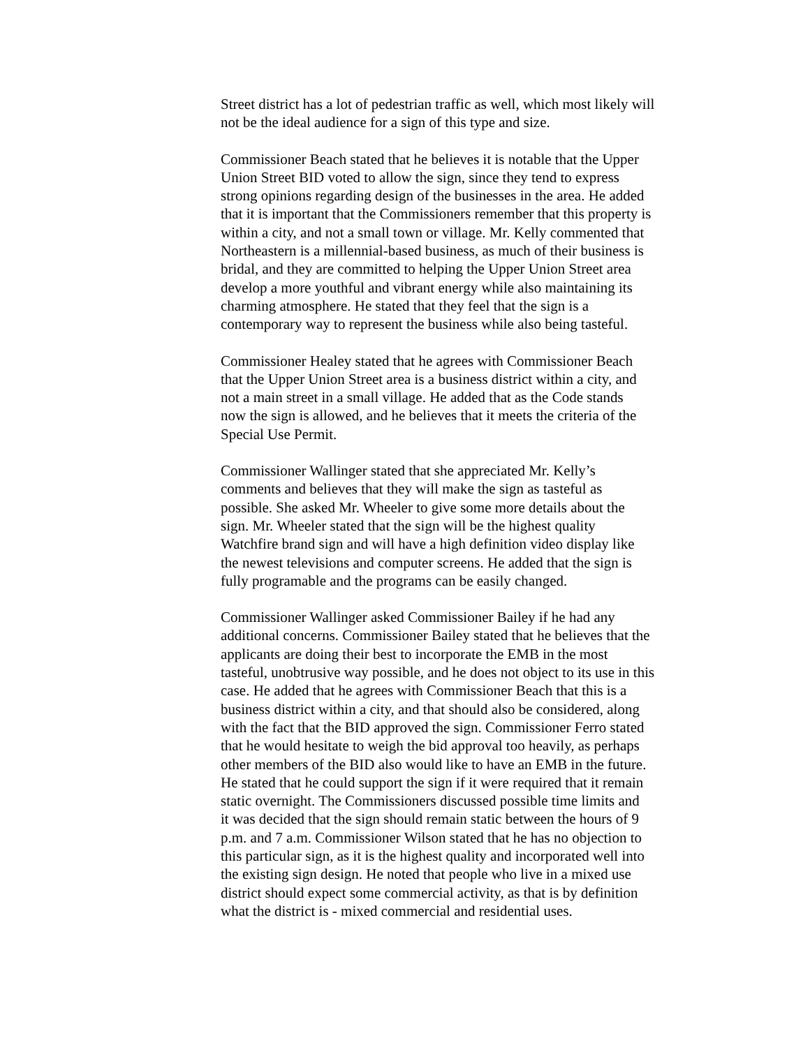Street district has a lot of pedestrian traffic as well, which most likely will not be the ideal audience for a sign of this type and size.
Commissioner Beach stated that he believes it is notable that the Upper Union Street BID voted to allow the sign, since they tend to express strong opinions regarding design of the businesses in the area. He added that it is important that the Commissioners remember that this property is within a city, and not a small town or village. Mr. Kelly commented that Northeastern is a millennial-based business, as much of their business is bridal, and they are committed to helping the Upper Union Street area develop a more youthful and vibrant energy while also maintaining its charming atmosphere. He stated that they feel that the sign is a contemporary way to represent the business while also being tasteful.
Commissioner Healey stated that he agrees with Commissioner Beach that the Upper Union Street area is a business district within a city, and not a main street in a small village. He added that as the Code stands now the sign is allowed, and he believes that it meets the criteria of the Special Use Permit.
Commissioner Wallinger stated that she appreciated Mr. Kelly’s comments and believes that they will make the sign as tasteful as possible. She asked Mr. Wheeler to give some more details about the sign. Mr. Wheeler stated that the sign will be the highest quality Watchfire brand sign and will have a high definition video display like the newest televisions and computer screens. He added that the sign is fully programable and the programs can be easily changed.
Commissioner Wallinger asked Commissioner Bailey if he had any additional concerns. Commissioner Bailey stated that he believes that the applicants are doing their best to incorporate the EMB in the most tasteful, unobtrusive way possible, and he does not object to its use in this case. He added that he agrees with Commissioner Beach that this is a business district within a city, and that should also be considered, along with the fact that the BID approved the sign. Commissioner Ferro stated that he would hesitate to weigh the bid approval too heavily, as perhaps other members of the BID also would like to have an EMB in the future. He stated that he could support the sign if it were required that it remain static overnight. The Commissioners discussed possible time limits and it was decided that the sign should remain static between the hours of 9 p.m. and 7 a.m. Commissioner Wilson stated that he has no objection to this particular sign, as it is the highest quality and incorporated well into the existing sign design. He noted that people who live in a mixed use district should expect some commercial activity, as that is by definition what the district is - mixed commercial and residential uses.